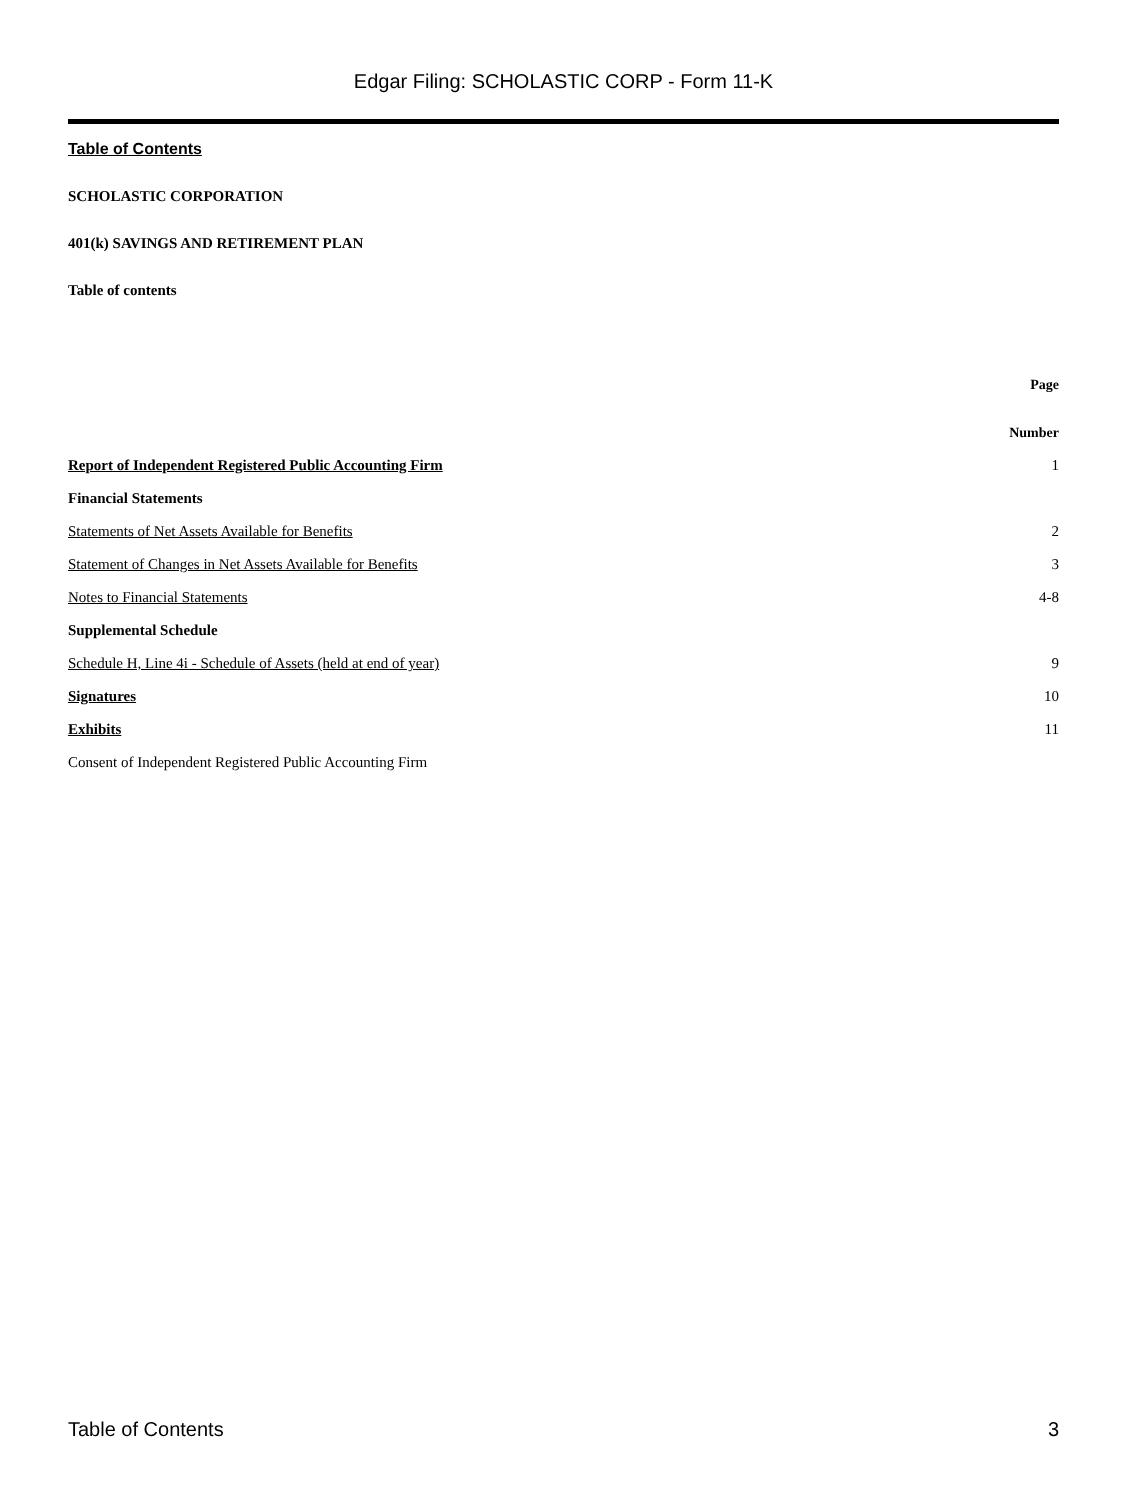Edgar Filing: SCHOLASTIC CORP - Form 11-K
Table of Contents
SCHOLASTIC CORPORATION
401(k) SAVINGS AND RETIREMENT PLAN
Table of contents
| | Page Number |
| Report of Independent Registered Public Accounting Firm | 1 |
| Financial Statements | |
| Statements of Net Assets Available for Benefits | 2 |
| Statement of Changes in Net Assets Available for Benefits | 3 |
| Notes to Financial Statements | 4-8 |
| Supplemental Schedule | |
| Schedule H, Line 4i - Schedule of Assets (held at end of year) | 9 |
| Signatures | 10 |
| Exhibits | 11 |
| Consent of Independent Registered Public Accounting Firm | |
Table of Contents 3